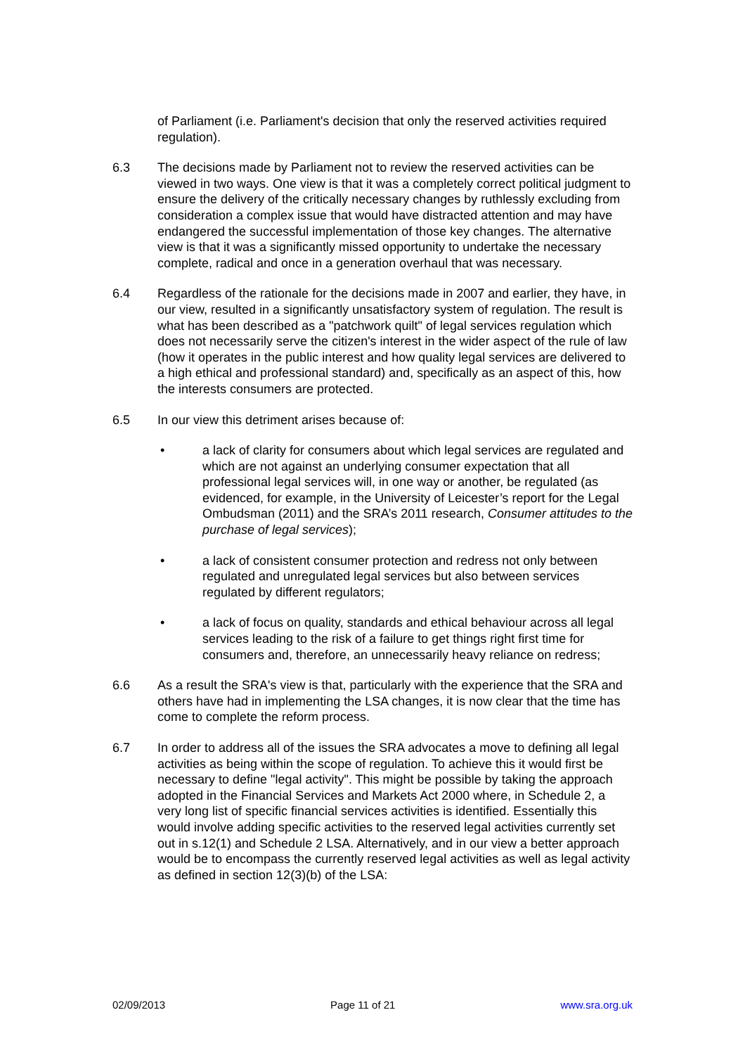of Parliament (i.e. Parliament's decision that only the reserved activities required regulation).
6.3 The decisions made by Parliament not to review the reserved activities can be viewed in two ways. One view is that it was a completely correct political judgment to ensure the delivery of the critically necessary changes by ruthlessly excluding from consideration a complex issue that would have distracted attention and may have endangered the successful implementation of those key changes. The alternative view is that it was a significantly missed opportunity to undertake the necessary complete, radical and once in a generation overhaul that was necessary.
6.4 Regardless of the rationale for the decisions made in 2007 and earlier, they have, in our view, resulted in a significantly unsatisfactory system of regulation. The result is what has been described as a "patchwork quilt" of legal services regulation which does not necessarily serve the citizen's interest in the wider aspect of the rule of law (how it operates in the public interest and how quality legal services are delivered to a high ethical and professional standard) and, specifically as an aspect of this, how the interests consumers are protected.
6.5 In our view this detriment arises because of:
• a lack of clarity for consumers about which legal services are regulated and which are not against an underlying consumer expectation that all professional legal services will, in one way or another, be regulated (as evidenced, for example, in the University of Leicester’s report for the Legal Ombudsman (2011) and the SRA’s 2011 research, Consumer attitudes to the purchase of legal services);
• a lack of consistent consumer protection and redress not only between regulated and unregulated legal services but also between services regulated by different regulators;
• a lack of focus on quality, standards and ethical behaviour across all legal services leading to the risk of a failure to get things right first time for consumers and, therefore, an unnecessarily heavy reliance on redress;
6.6 As a result the SRA's view is that, particularly with the experience that the SRA and others have had in implementing the LSA changes, it is now clear that the time has come to complete the reform process.
6.7 In order to address all of the issues the SRA advocates a move to defining all legal activities as being within the scope of regulation. To achieve this it would first be necessary to define "legal activity". This might be possible by taking the approach adopted in the Financial Services and Markets Act 2000 where, in Schedule 2, a very long list of specific financial services activities is identified. Essentially this would involve adding specific activities to the reserved legal activities currently set out in s.12(1) and Schedule 2 LSA. Alternatively, and in our view a better approach would be to encompass the currently reserved legal activities as well as legal activity as defined in section 12(3)(b) of the LSA:
02/09/2013 Page 11 of 21 www.sra.org.uk